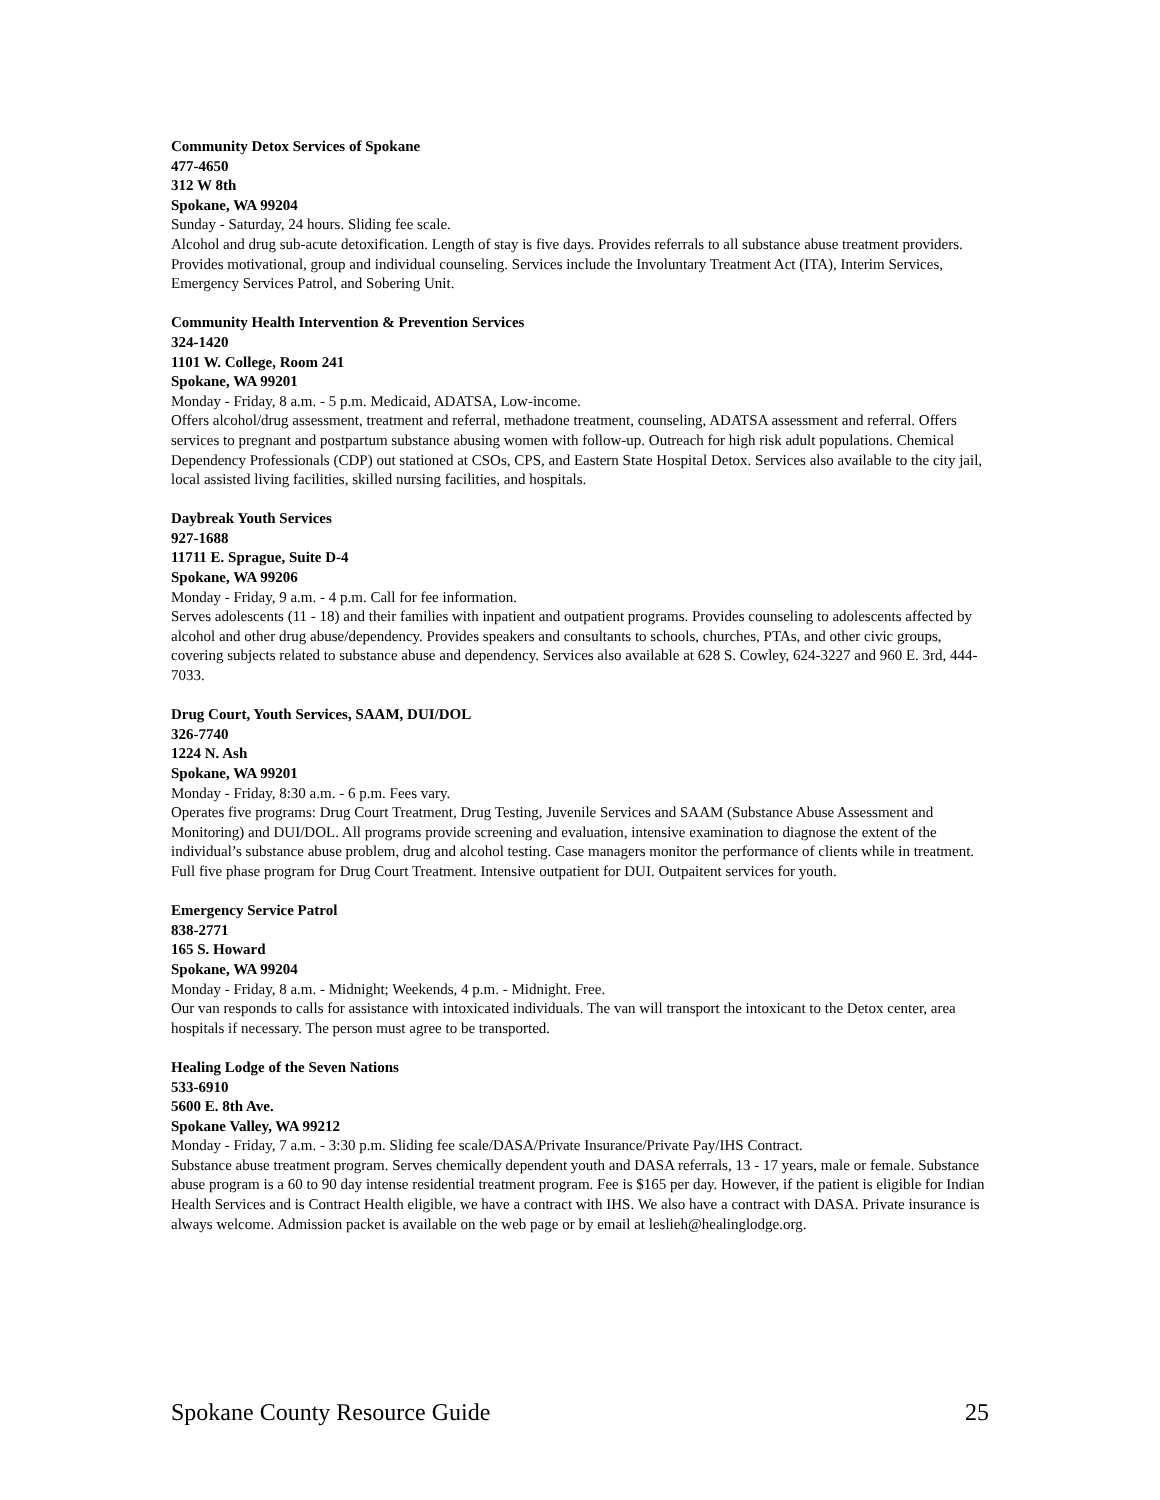Community Detox Services of Spokane
477-4650
312 W 8th
Spokane, WA 99204
Sunday - Saturday, 24 hours. Sliding fee scale.
Alcohol and drug sub-acute detoxification. Length of stay is five days. Provides referrals to all substance abuse treatment providers. Provides motivational, group and individual counseling. Services include the Involuntary Treatment Act (ITA), Interim Services, Emergency Services Patrol, and Sobering Unit.
Community Health Intervention & Prevention Services
324-1420
1101 W. College, Room 241
Spokane, WA 99201
Monday - Friday, 8 a.m. - 5 p.m. Medicaid, ADATSA, Low-income.
Offers alcohol/drug assessment, treatment and referral, methadone treatment, counseling, ADATSA assessment and referral. Offers services to pregnant and postpartum substance abusing women with follow-up. Outreach for high risk adult populations. Chemical Dependency Professionals (CDP) out stationed at CSOs, CPS, and Eastern State Hospital Detox. Services also available to the city jail, local assisted living facilities, skilled nursing facilities, and hospitals.
Daybreak Youth Services
927-1688
11711 E. Sprague, Suite D-4
Spokane, WA 99206
Monday - Friday, 9 a.m. - 4 p.m. Call for fee information.
Serves adolescents (11 - 18) and their families with inpatient and outpatient programs. Provides counseling to adolescents affected by alcohol and other drug abuse/dependency. Provides speakers and consultants to schools, churches, PTAs, and other civic groups, covering subjects related to substance abuse and dependency. Services also available at 628 S. Cowley, 624-3227 and 960 E. 3rd, 444-7033.
Drug Court, Youth Services, SAAM, DUI/DOL
326-7740
1224 N. Ash
Spokane, WA 99201
Monday - Friday, 8:30 a.m. - 6 p.m. Fees vary.
Operates five programs: Drug Court Treatment, Drug Testing, Juvenile Services and SAAM (Substance Abuse Assessment and Monitoring) and DUI/DOL. All programs provide screening and evaluation, intensive examination to diagnose the extent of the individual’s substance abuse problem, drug and alcohol testing. Case managers monitor the performance of clients while in treatment. Full five phase program for Drug Court Treatment. Intensive outpatient for DUI. Outpaitent services for youth.
Emergency Service Patrol
838-2771
165 S. Howard
Spokane, WA 99204
Monday - Friday, 8 a.m. - Midnight; Weekends, 4 p.m. - Midnight. Free.
Our van responds to calls for assistance with intoxicated individuals. The van will transport the intoxicant to the Detox center, area hospitals if necessary. The person must agree to be transported.
Healing Lodge of the Seven Nations
533-6910
5600 E. 8th Ave.
Spokane Valley, WA 99212
Monday - Friday, 7 a.m. - 3:30 p.m. Sliding fee scale/DASA/Private Insurance/Private Pay/IHS Contract.
Substance abuse treatment program. Serves chemically dependent youth and DASA referrals, 13 - 17 years, male or female. Substance abuse program is a 60 to 90 day intense residential treatment program. Fee is $165 per day. However, if the patient is eligible for Indian Health Services and is Contract Health eligible, we have a contract with IHS. We also have a contract with DASA. Private insurance is always welcome. Admission packet is available on the web page or by email at leslieh@healinglodge.org.
Spokane County Resource Guide 25